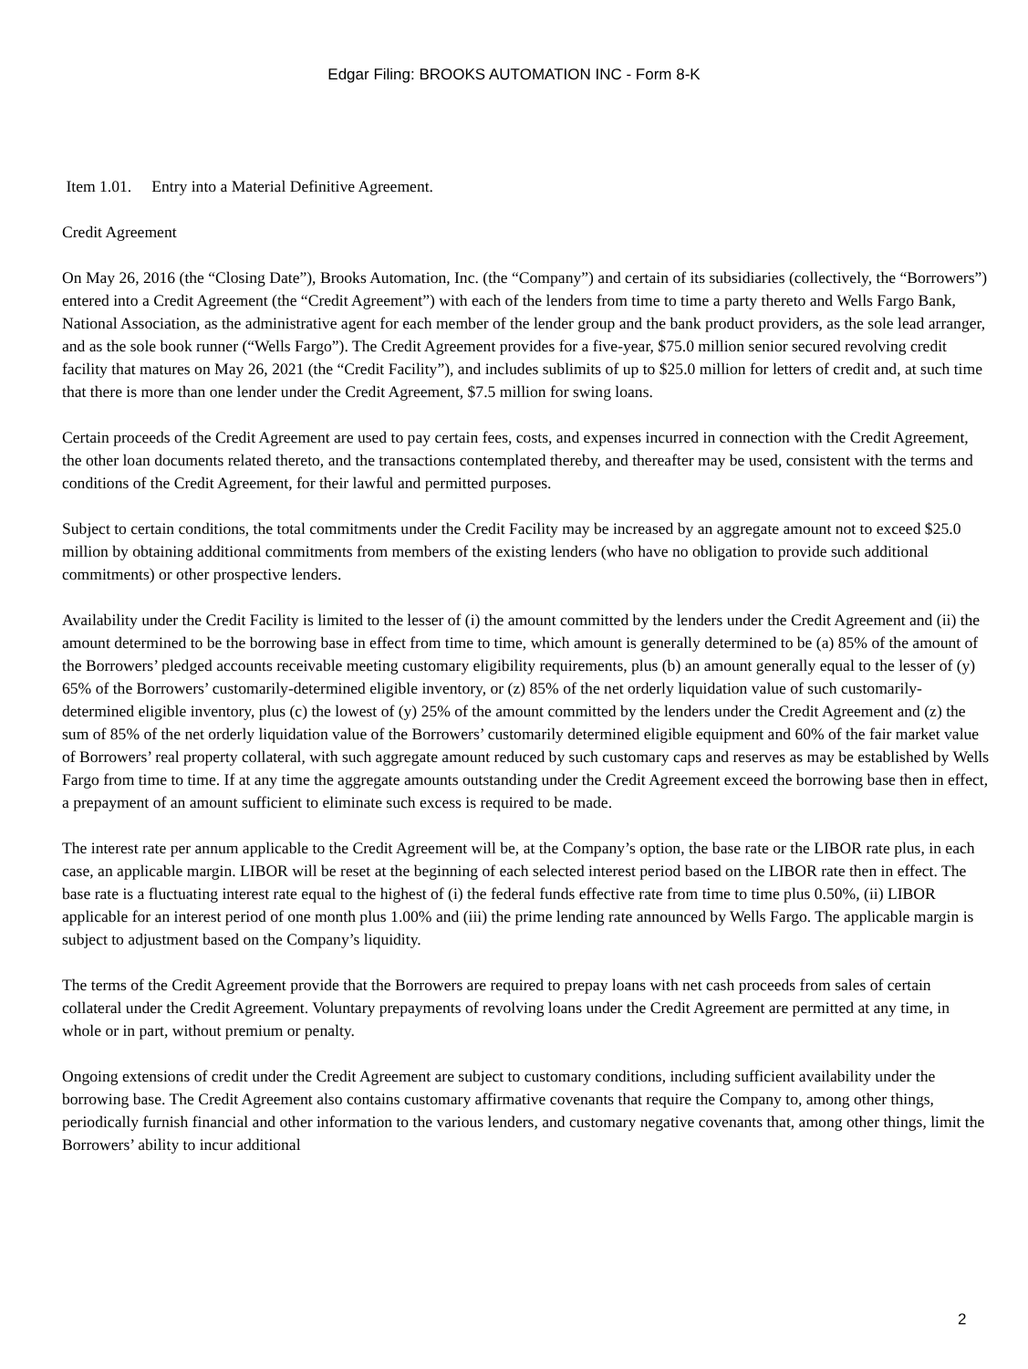Edgar Filing: BROOKS AUTOMATION INC - Form 8-K
Item 1.01. Entry into a Material Definitive Agreement.
Credit Agreement
On May 26, 2016 (the “Closing Date”), Brooks Automation, Inc. (the “Company”) and certain of its subsidiaries (collectively, the “Borrowers”) entered into a Credit Agreement (the “Credit Agreement”) with each of the lenders from time to time a party thereto and Wells Fargo Bank, National Association, as the administrative agent for each member of the lender group and the bank product providers, as the sole lead arranger, and as the sole book runner (“Wells Fargo”). The Credit Agreement provides for a five-year, $75.0 million senior secured revolving credit facility that matures on May 26, 2021 (the “Credit Facility”), and includes sublimits of up to $25.0 million for letters of credit and, at such time that there is more than one lender under the Credit Agreement, $7.5 million for swing loans.
Certain proceeds of the Credit Agreement are used to pay certain fees, costs, and expenses incurred in connection with the Credit Agreement, the other loan documents related thereto, and the transactions contemplated thereby, and thereafter may be used, consistent with the terms and conditions of the Credit Agreement, for their lawful and permitted purposes.
Subject to certain conditions, the total commitments under the Credit Facility may be increased by an aggregate amount not to exceed $25.0 million by obtaining additional commitments from members of the existing lenders (who have no obligation to provide such additional commitments) or other prospective lenders.
Availability under the Credit Facility is limited to the lesser of (i) the amount committed by the lenders under the Credit Agreement and (ii) the amount determined to be the borrowing base in effect from time to time, which amount is generally determined to be (a) 85% of the amount of the Borrowers’ pledged accounts receivable meeting customary eligibility requirements, plus (b) an amount generally equal to the lesser of (y) 65% of the Borrowers’ customarily-determined eligible inventory, or (z) 85% of the net orderly liquidation value of such customarily-determined eligible inventory, plus (c) the lowest of (y) 25% of the amount committed by the lenders under the Credit Agreement and (z) the sum of 85% of the net orderly liquidation value of the Borrowers’ customarily determined eligible equipment and 60% of the fair market value of Borrowers’ real property collateral, with such aggregate amount reduced by such customary caps and reserves as may be established by Wells Fargo from time to time. If at any time the aggregate amounts outstanding under the Credit Agreement exceed the borrowing base then in effect, a prepayment of an amount sufficient to eliminate such excess is required to be made.
The interest rate per annum applicable to the Credit Agreement will be, at the Company’s option, the base rate or the LIBOR rate plus, in each case, an applicable margin. LIBOR will be reset at the beginning of each selected interest period based on the LIBOR rate then in effect. The base rate is a fluctuating interest rate equal to the highest of (i) the federal funds effective rate from time to time plus 0.50%, (ii) LIBOR applicable for an interest period of one month plus 1.00% and (iii) the prime lending rate announced by Wells Fargo. The applicable margin is subject to adjustment based on the Company’s liquidity.
The terms of the Credit Agreement provide that the Borrowers are required to prepay loans with net cash proceeds from sales of certain collateral under the Credit Agreement. Voluntary prepayments of revolving loans under the Credit Agreement are permitted at any time, in whole or in part, without premium or penalty.
Ongoing extensions of credit under the Credit Agreement are subject to customary conditions, including sufficient availability under the borrowing base. The Credit Agreement also contains customary affirmative covenants that require the Company to, among other things, periodically furnish financial and other information to the various lenders, and customary negative covenants that, among other things, limit the Borrowers’ ability to incur additional
2